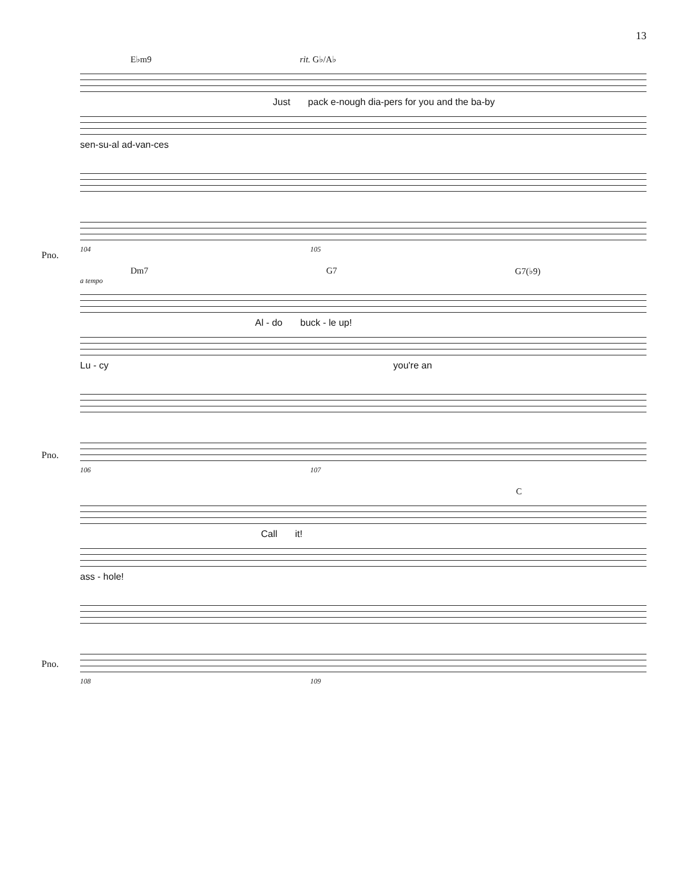13
E♭m9 rit. G♭/A♭
Just pack e-nough dia-pers for you and the ba-by
sen-su-al ad-van-ces
Pno.
104 105
Dm7 G7 G7(♭9)
a tempo
Al - do buck - le up!
Lu - cy you're an
Pno.
106 107
C
Call it!
ass - hole!
Pno.
108 109